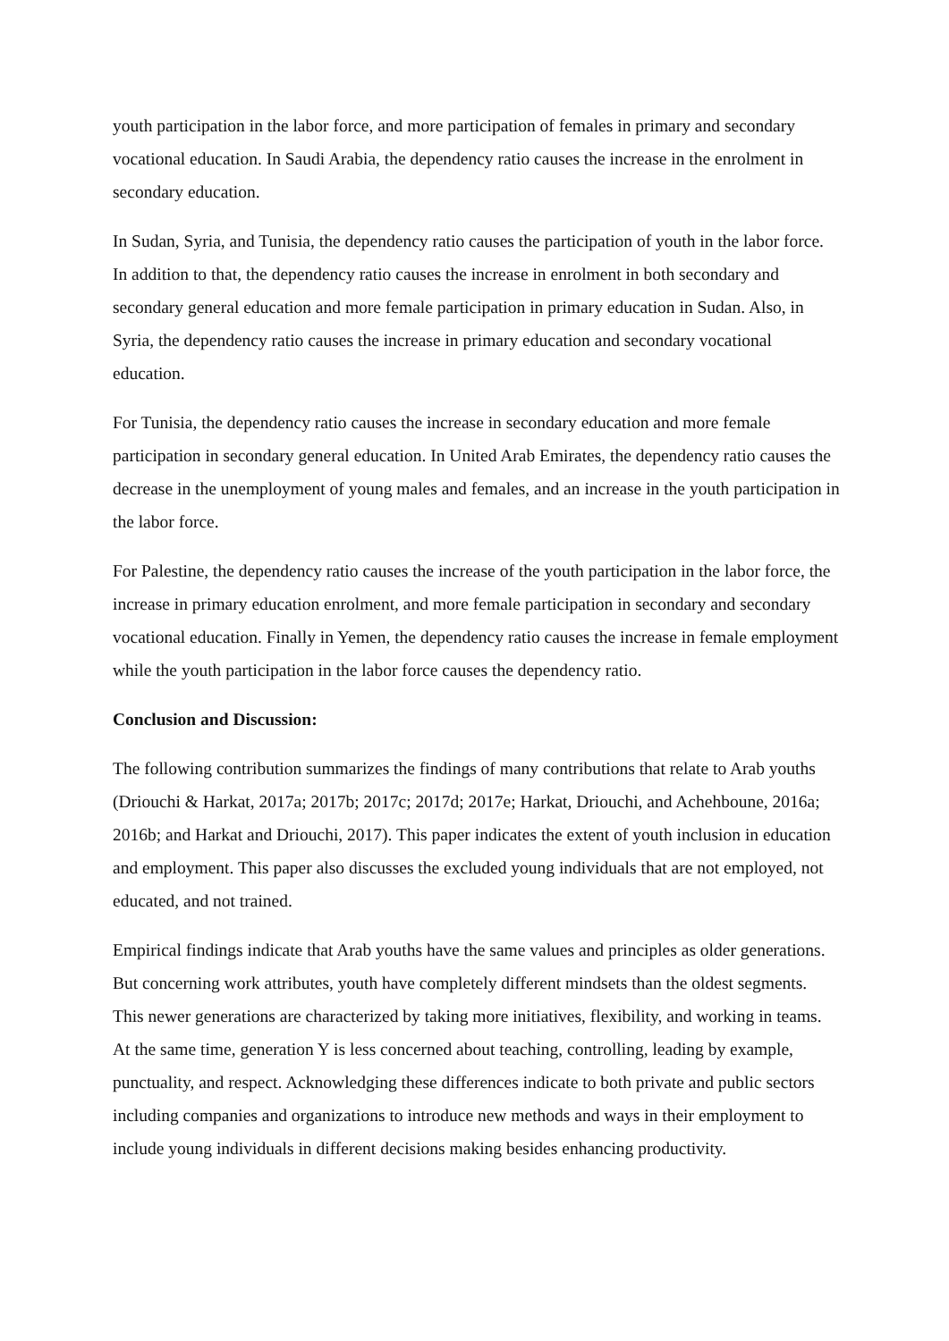youth participation in the labor force, and more participation of females in primary and secondary vocational education. In Saudi Arabia, the dependency ratio causes the increase in the enrolment in secondary education.
In Sudan, Syria, and Tunisia, the dependency ratio causes the participation of youth in the labor force. In addition to that, the dependency ratio causes the increase in enrolment in both secondary and secondary general education and more female participation in primary education in Sudan. Also, in Syria, the dependency ratio causes the increase in primary education and secondary vocational education.
For Tunisia, the dependency ratio causes the increase in secondary education and more female participation in secondary general education. In United Arab Emirates, the dependency ratio causes the decrease in the unemployment of young males and females, and an increase in the youth participation in the labor force.
For Palestine, the dependency ratio causes the increase of the youth participation in the labor force, the increase in primary education enrolment, and more female participation in secondary and secondary vocational education. Finally in Yemen, the dependency ratio causes the increase in female employment while the youth participation in the labor force causes the dependency ratio.
Conclusion and Discussion:
The following contribution summarizes the findings of many contributions that relate to Arab youths (Driouchi & Harkat, 2017a; 2017b; 2017c; 2017d; 2017e; Harkat, Driouchi, and Achehboune, 2016a; 2016b; and Harkat and Driouchi, 2017). This paper indicates the extent of youth inclusion in education and employment. This paper also discusses the excluded young individuals that are not employed, not educated, and not trained.
Empirical findings indicate that Arab youths have the same values and principles as older generations. But concerning work attributes, youth have completely different mindsets than the oldest segments. This newer generations are characterized by taking more initiatives, flexibility, and working in teams. At the same time, generation Y is less concerned about teaching, controlling, leading by example, punctuality, and respect. Acknowledging these differences indicate to both private and public sectors including companies and organizations to introduce new methods and ways in their employment to include young individuals in different decisions making besides enhancing productivity.